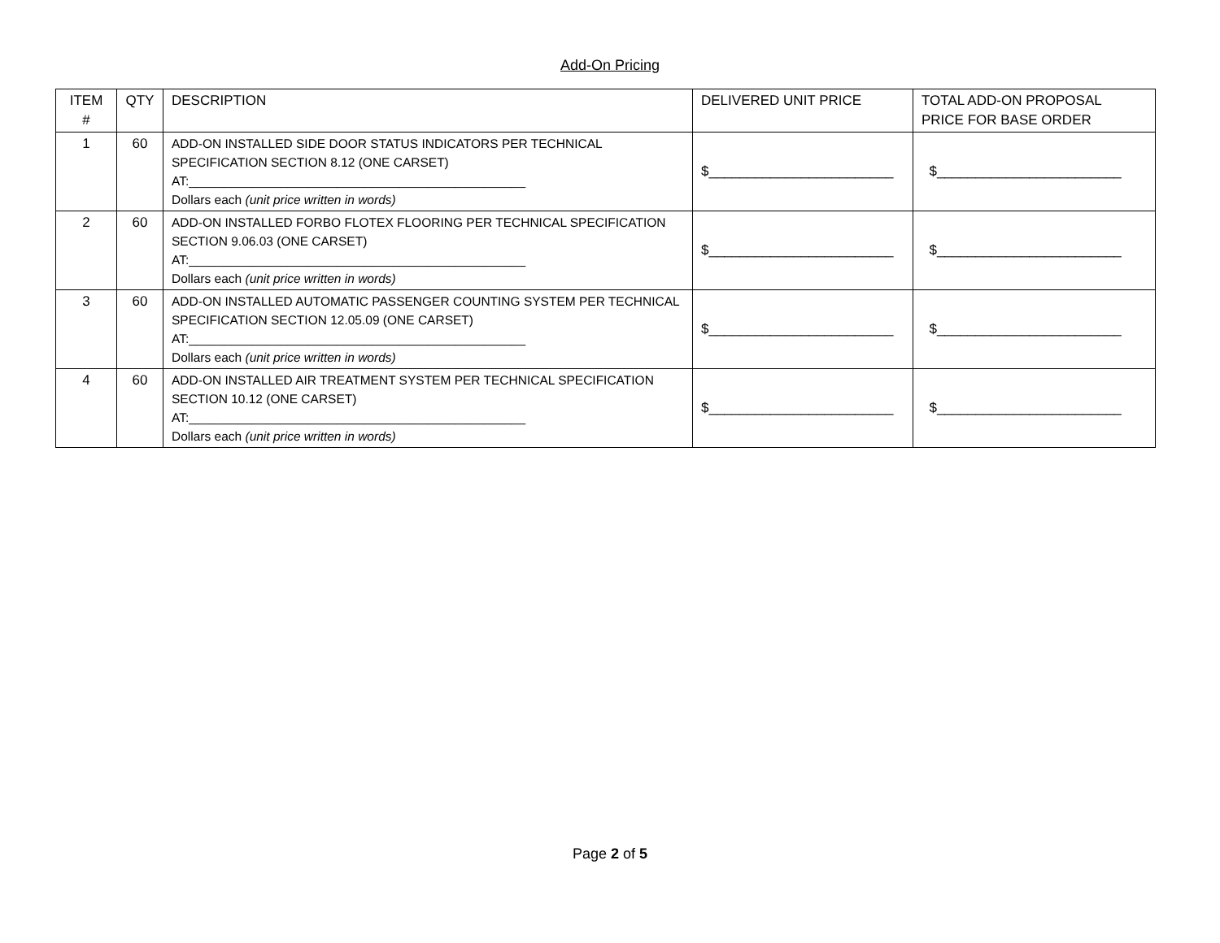Add-On Pricing
| ITEM # | QTY | DESCRIPTION | DELIVERED UNIT PRICE | TOTAL ADD-ON PROPOSAL PRICE FOR BASE ORDER |
| --- | --- | --- | --- | --- |
| 1 | 60 | ADD-ON INSTALLED SIDE DOOR STATUS INDICATORS PER TECHNICAL SPECIFICATION SECTION 8.12 (ONE CARSET) AT:________________________________________________ Dollars each (unit price written in words) | $________________________ | $________________________ |
| 2 | 60 | ADD-ON INSTALLED FORBO FLOTEX FLOORING PER TECHNICAL SPECIFICATION SECTION 9.06.03 (ONE CARSET) AT:________________________________________________ Dollars each (unit price written in words) | $________________________ | $________________________ |
| 3 | 60 | ADD-ON INSTALLED AUTOMATIC PASSENGER COUNTING SYSTEM PER TECHNICAL SPECIFICATION SECTION 12.05.09 (ONE CARSET) AT:________________________________________________ Dollars each (unit price written in words) | $________________________ | $________________________ |
| 4 | 60 | ADD-ON INSTALLED AIR TREATMENT SYSTEM PER TECHNICAL SPECIFICATION SECTION 10.12 (ONE CARSET) AT:________________________________________________ Dollars each (unit price written in words) | $________________________ | $________________________ |
Page 2 of 5